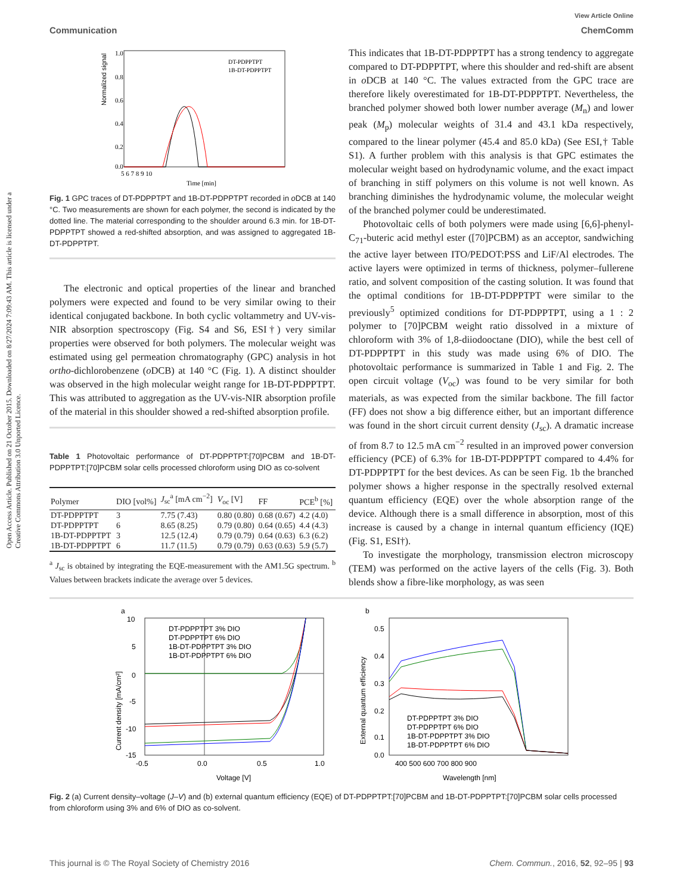Open Access Article. Published on 21 October 2015. Downloaded on 8/27/2024 7:09:43 AM. This article is licensed under a Creative Commons Attribution 3.0 Unported Licence.
View Article Online
Communication ChemComm
Normalized signal
1.0
0.8
0.6
0.4
0.2
0.0
5 6 7 8 9 10
Time [min]
DT-PDPPTPT
1B-DT-PDPPTPT
Fig. 1 GPC traces of DT-PDPPTPT and 1B-DT-PDPPTPT recorded in o DCB at 140 °C. Two measurements are shown for each polymer, the second is indicated by the dotted line. The material corresponding to the shoulder around 6.3 min. for 1B-DT-PDPPTPT showed a red-shifted absorption, and was assigned to aggregated 1B-DT-PDPPTPT.
The electronic and optical properties of the linear and branched polymers were expected and found to be very similar owing to their identical conjugated backbone. In both cyclic voltammetry and UV-vis-NIR absorption spectroscopy (Fig. S4 and S6, ESI†) very similar properties were observed for both polymers. The molecular weight was estimated using gel permeation chromatography (GPC) analysis in hot ortho-dichlorobenzene (o DCB) at 140 °C (Fig. 1). A distinct shoulder was observed in the high molecular weight range for 1B-DT-PDPPTPT. This was attributed to aggregation as the UV-vis-NIR absorption profile of the material in this shoulder showed a red-shifted absorption profile.
Table 1 Photovoltaic performance of DT-PDPPTPT:[70]PCBM and 1B-DT-PDPPTPT:[70]PCBM solar cells processed chloroform using DIO as co-solvent
| Polymer | DIO [vol%] | J<sub>sc</sub><sup>a</sup> [mA cm<sup>−2</sup>] | V<sub>oc</sub> [V] | FF | PCE<sup>b</sup> [%] |
| --- | --- | --- | --- | --- | --- |
| DT-PDPPTPT | 3 | 7.75 (7.43) | 0.80 (0.80) | 0.68 (0.67) | 4.2 (4.0) |
| DT-PDPPTPT | 6 | 8.65 (8.25) | 0.79 (0.80) | 0.64 (0.65) | 4.4 (4.3) |
| 1B-DT-PDPPTPT | 3 | 12.5 (12.4) | 0.79 (0.79) | 0.64 (0.63) | 6.3 (6.2) |
| 1B-DT-PDPPTPT | 6 | 11.7 (11.5) | 0.79 (0.79) | 0.63 (0.63) | 5.9 (5.7) |
<sup>a</sup> J<sub>sc</sub> is obtained by integrating the EQE-measurement with the AM1.5G spectrum. <sup>b</sup> Values between brackets indicate the average over 5 devices.
This indicates that 1B-DT-PDPPTPT has a strong tendency to aggregate compared to DT-PDPPTPT, where this shoulder and red-shift are absent in o DCB at 140 °C. The values extracted from the GPC trace are therefore likely overestimated for 1B-DT-PDPPTPT. Nevertheless, the branched polymer showed both lower number average (M<sub>n</sub>) and lower peak (M<sub>p</sub>) molecular weights of 31.4 and 43.1 kDa respectively, compared to the linear polymer (45.4 and 85.0 kDa) (See ESI,† Table S1). A further problem with this analysis is that GPC estimates the molecular weight based on hydrodynamic volume, and the exact impact of branching in stiff polymers on this volume is not well known. As branching diminishes the hydrodynamic volume, the molecular weight of the branched polymer could be underestimated.
Photovoltaic cells of both polymers were made using [6,6]-phenyl-C<sub>71</sub>-buteric acid methyl ester ([70]PCBM) as an acceptor, sandwiching the active layer between ITO/PEDOT:PSS and LiF/Al electrodes. The active layers were optimized in terms of thickness, polymer–fullerene ratio, and solvent composition of the casting solution. It was found that the optimal conditions for 1B-DT-PDPPTPT were similar to the previously<sup>5</sup> optimized conditions for DT-PDPPTPT, using a 1 : 2 polymer to [70]PCBM weight ratio dissolved in a mixture of chloroform with 3% of 1,8-diiodooctane (DIO), while the best cell of DT-PDPPTPT in this study was made using 6% of DIO. The photovoltaic performance is summarized in Table 1 and Fig. 2. The open circuit voltage (V<sub>oc</sub>) was found to be very similar for both materials, as was expected from the similar backbone. The fill factor (FF) does not show a big difference either, but an important difference was found in the short circuit current density (J<sub>sc</sub>). A dramatic increase of from 8.7 to 12.5 mA cm<sup>−2</sup> resulted in an improved power conversion efficiency (PCE) of 6.3% for 1B-DT-PDPPTPT compared to 4.4% for DT-PDPPTPT for the best devices. As can be seen Fig. 1b the branched polymer shows a higher response in the spectrally resolved external quantum efficiency (EQE) over the whole absorption range of the device. Although there is a small difference in absorption, most of this increase is caused by a change in internal quantum efficiency (IQE) (Fig. S1, ESI†).
To investigate the morphology, transmission electron microscopy (TEM) was performed on the active layers of the cells (Fig. 3). Both blends show a fibre-like morphology, as was seen
a
10
5
0
-5
-10
-15
-0.5
0.0
0.5
1.0
Voltage [V]
Current density [mA/cm²]
DT-PDPPTPT 3% DIO
DT-PDPPTPT 6% DIO
1B-DT-PDPPTPT 3% DIO
1B-DT-PDPPTPT 6% DIO
b
0.5
0.4
0.3
0.2
0.1
0.0
400 500 600 700 800 900
Wavelength [nm]
External quantum efficiency
DT-PDPPTPT 3% DIO
DT-PDPPTPT 6% DIO
1B-DT-PDPPTPT 3% DIO
1B-DT-PDPPTPT 6% DIO
Fig. 2 (a) Current density–voltage (J–V) and (b) external quantum efficiency (EQE) of DT-PDPPTPT:[70]PCBM and 1B-DT-PDPPTPT:[70]PCBM solar cells processed from chloroform using 3% and 6% of DIO as co-solvent.
This journal is © The Royal Society of Chemistry 2016 Chem. Commun., 2016, 52, 92–95 | 93